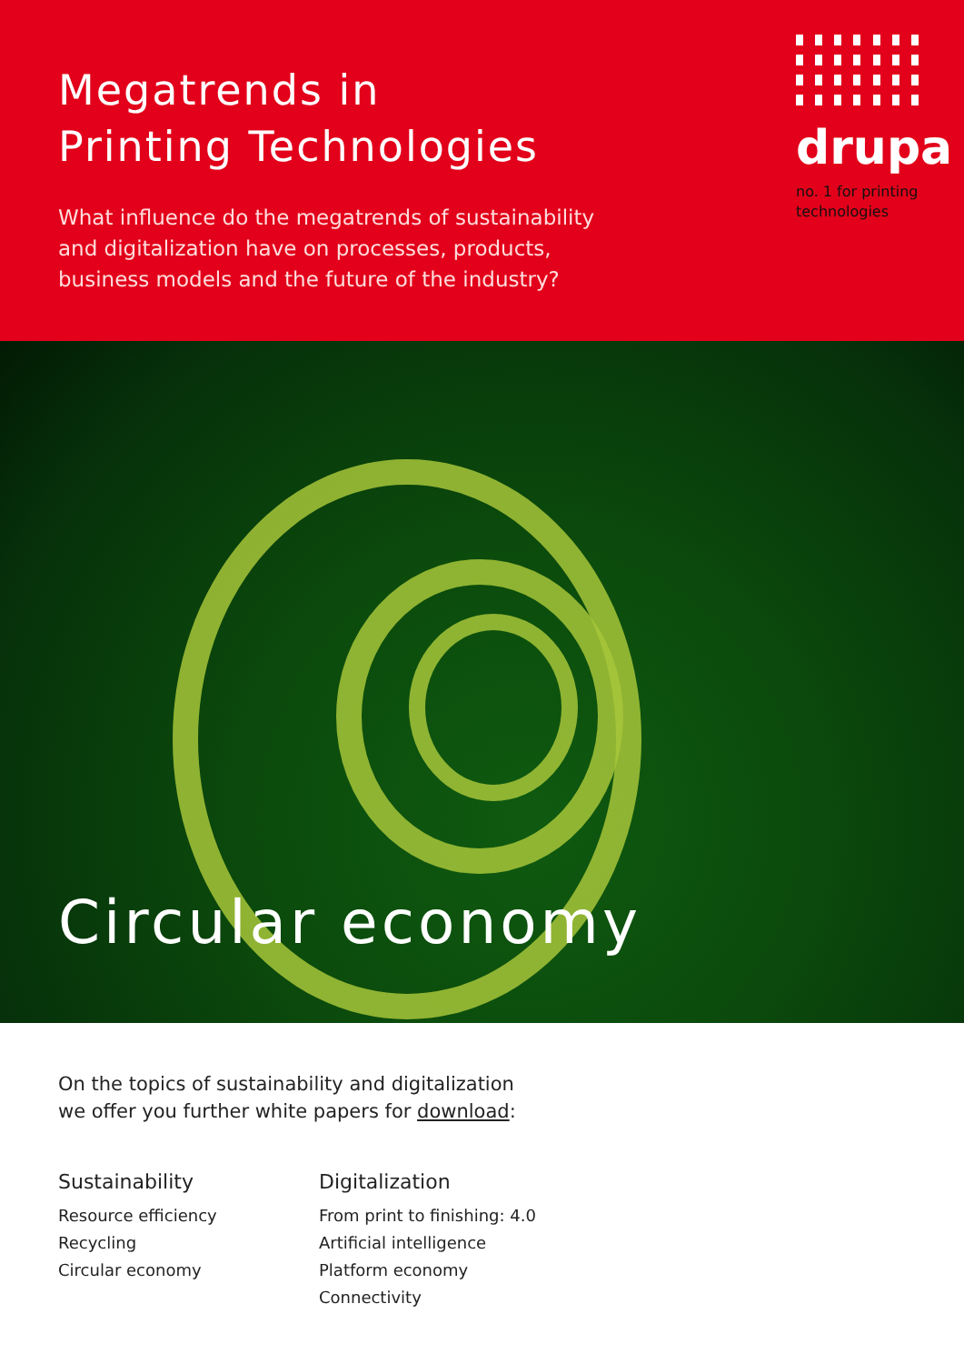Megatrends in
Printing Technologies
What influence do the megatrends of sustainability and digitalization have on processes, products, business models and the future of the industry?
drupa
no. 1 for printing
technologies
Circular economy
On the topics of sustainability and digitalization
we offer you further white papers for download:
Sustainability
Resource efficiency
Recycling
Circular economy
Digitalization
From print to finishing: 4.0
Artificial intelligence
Platform economy
Connectivity